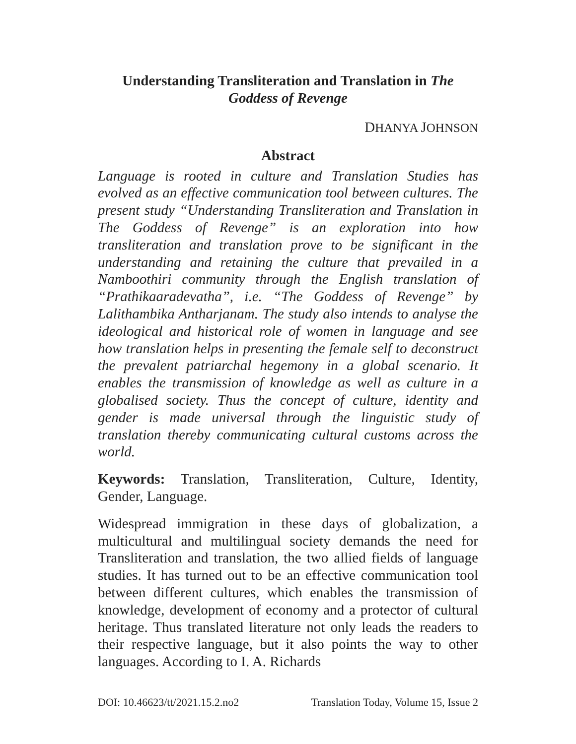Understanding Transliteration and Translation in The Goddess of Revenge
DHANYA JOHNSON
Abstract
Language is rooted in culture and Translation Studies has evolved as an effective communication tool between cultures. The present study “Understanding Transliteration and Translation in The Goddess of Revenge” is an exploration into how transliteration and translation prove to be significant in the understanding and retaining the culture that prevailed in a Namboothiri community through the English translation of “Prathikaaradevatha”, i.e. “The Goddess of Revenge” by Lalithambika Antharjanam. The study also intends to analyse the ideological and historical role of women in language and see how translation helps in presenting the female self to deconstruct the prevalent patriarchal hegemony in a global scenario. It enables the transmission of knowledge as well as culture in a globalised society. Thus the concept of culture, identity and gender is made universal through the linguistic study of translation thereby communicating cultural customs across the world.
Keywords: Translation, Transliteration, Culture, Identity, Gender, Language.
Widespread immigration in these days of globalization, a multicultural and multilingual society demands the need for Transliteration and translation, the two allied fields of language studies. It has turned out to be an effective communication tool between different cultures, which enables the transmission of knowledge, development of economy and a protector of cultural heritage. Thus translated literature not only leads the readers to their respective language, but it also points the way to other languages. According to I. A. Richards
DOI: 10.46623/tt/2021.15.2.no2 Translation Today, Volume 15, Issue 2